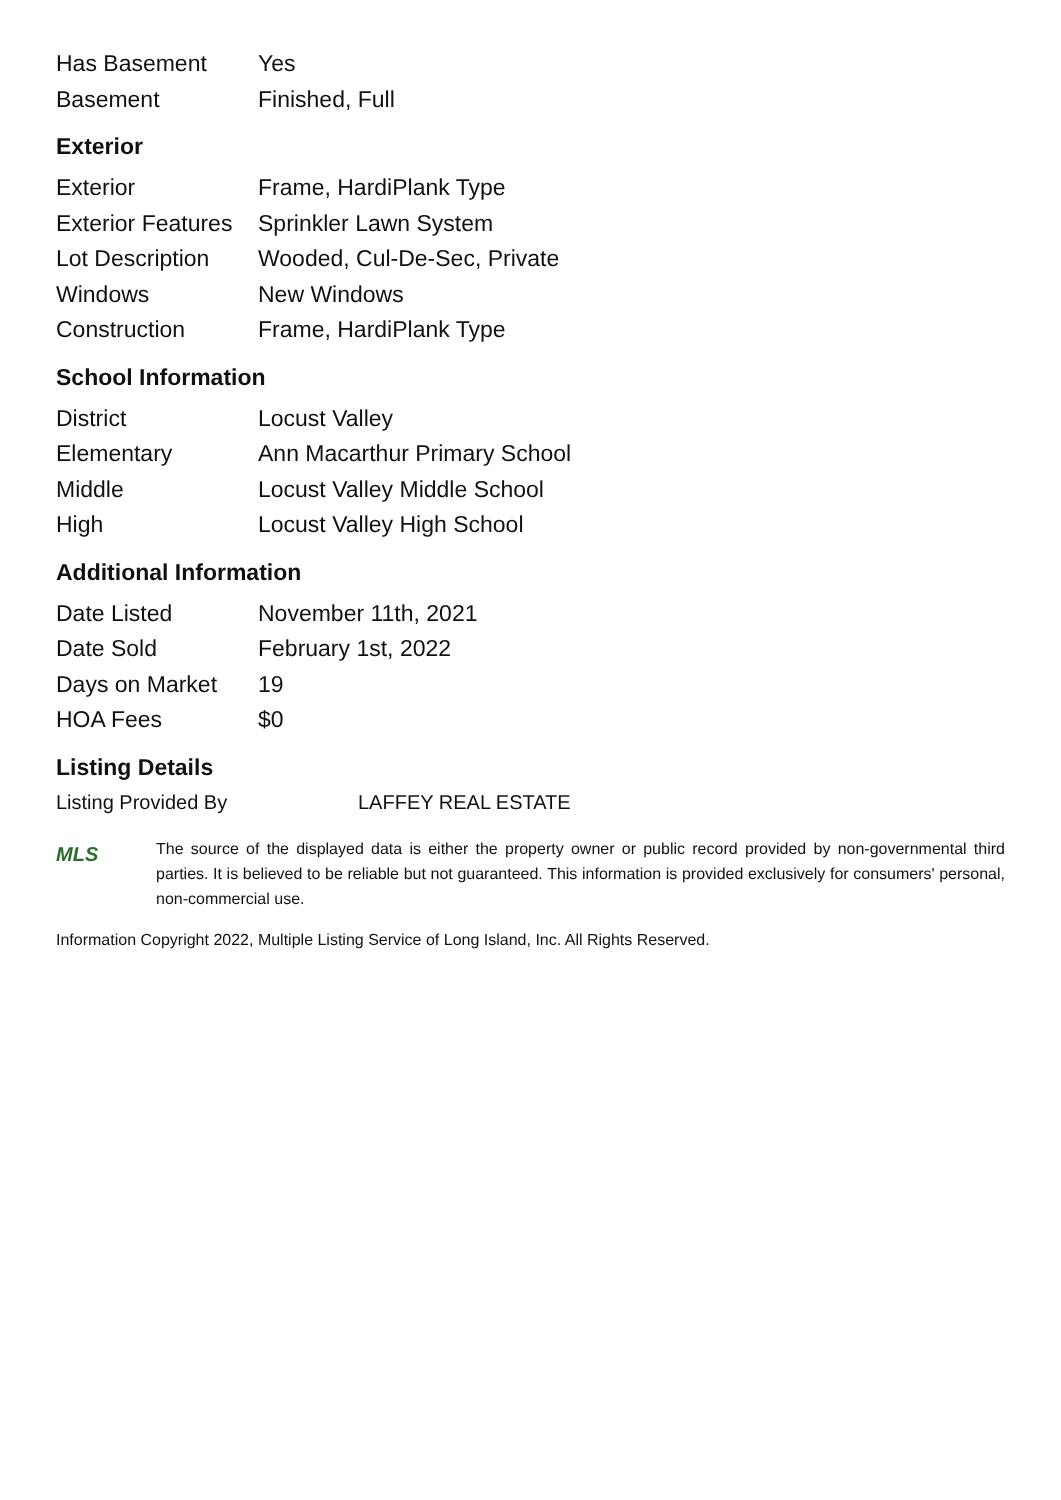| Has Basement | Yes |
| Basement | Finished, Full |
Exterior
| Exterior | Frame, HardiPlank Type |
| Exterior Features | Sprinkler Lawn System |
| Lot Description | Wooded, Cul-De-Sec, Private |
| Windows | New Windows |
| Construction | Frame, HardiPlank Type |
School Information
| District | Locust Valley |
| Elementary | Ann Macarthur Primary School |
| Middle | Locust Valley Middle School |
| High | Locust Valley High School |
Additional Information
| Date Listed | November 11th, 2021 |
| Date Sold | February 1st, 2022 |
| Days on Market | 19 |
| HOA Fees | $0 |
Listing Details
Listing Provided By LAFFEY REAL ESTATE
MLS
The source of the displayed data is either the property owner or public record provided by non-governmental third parties. It is believed to be reliable but not guaranteed. This information is provided exclusively for consumers' personal, non-commercial use.
Information Copyright 2022, Multiple Listing Service of Long Island, Inc. All Rights Reserved.